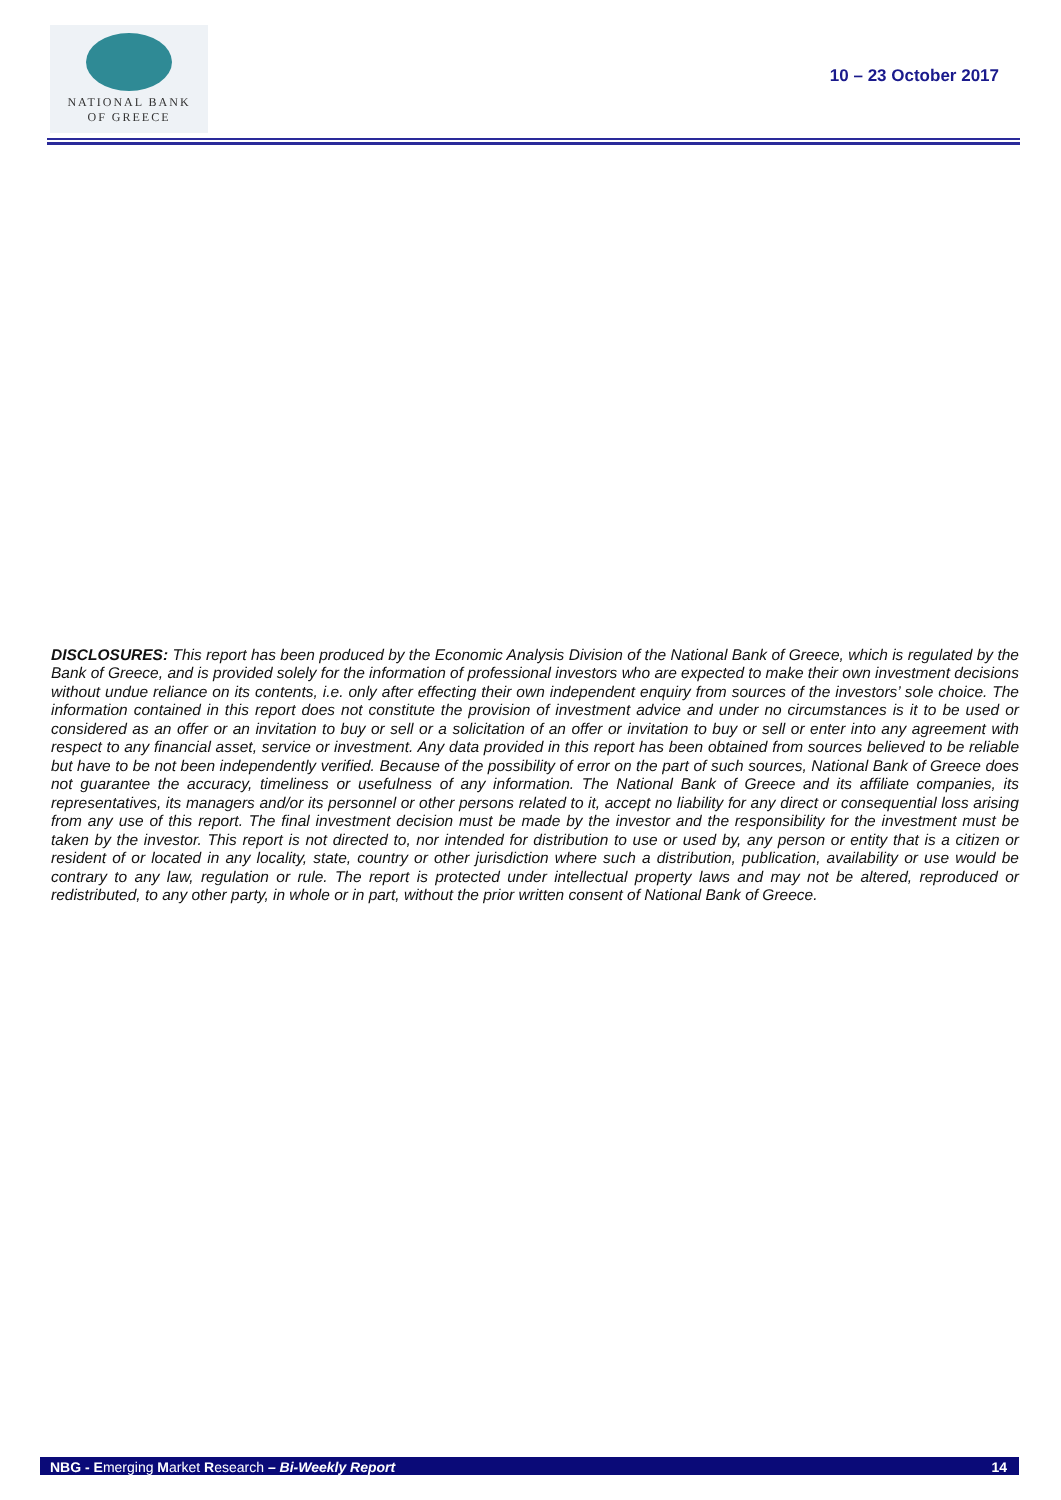NATIONAL BANK
OF GREECE
10 – 23 October 2017
DISCLOSURES: This report has been produced by the Economic Analysis Division of the National Bank of Greece, which is regulated by the Bank of Greece, and is provided solely for the information of professional investors who are expected to make their own investment decisions without undue reliance on its contents, i.e. only after effecting their own independent enquiry from sources of the investors’ sole choice. The information contained in this report does not constitute the provision of investment advice and under no circumstances is it to be used or considered as an offer or an invitation to buy or sell or a solicitation of an offer or invitation to buy or sell or enter into any agreement with respect to any financial asset, service or investment. Any data provided in this report has been obtained from sources believed to be reliable but have to be not been independently verified. Because of the possibility of error on the part of such sources, National Bank of Greece does not guarantee the accuracy, timeliness or usefulness of any information. The National Bank of Greece and its affiliate companies, its representatives, its managers and/or its personnel or other persons related to it, accept no liability for any direct or consequential loss arising from any use of this report. The final investment decision must be made by the investor and the responsibility for the investment must be taken by the investor. This report is not directed to, nor intended for distribution to use or used by, any person or entity that is a citizen or resident of or located in any locality, state, country or other jurisdiction where such a distribution, publication, availability or use would be contrary to any law, regulation or rule. The report is protected under intellectual property laws and may not be altered, reproduced or redistributed, to any other party, in whole or in part, without the prior written consent of National Bank of Greece.
NBG - Emerging Market Research – Bi-Weekly Report 14